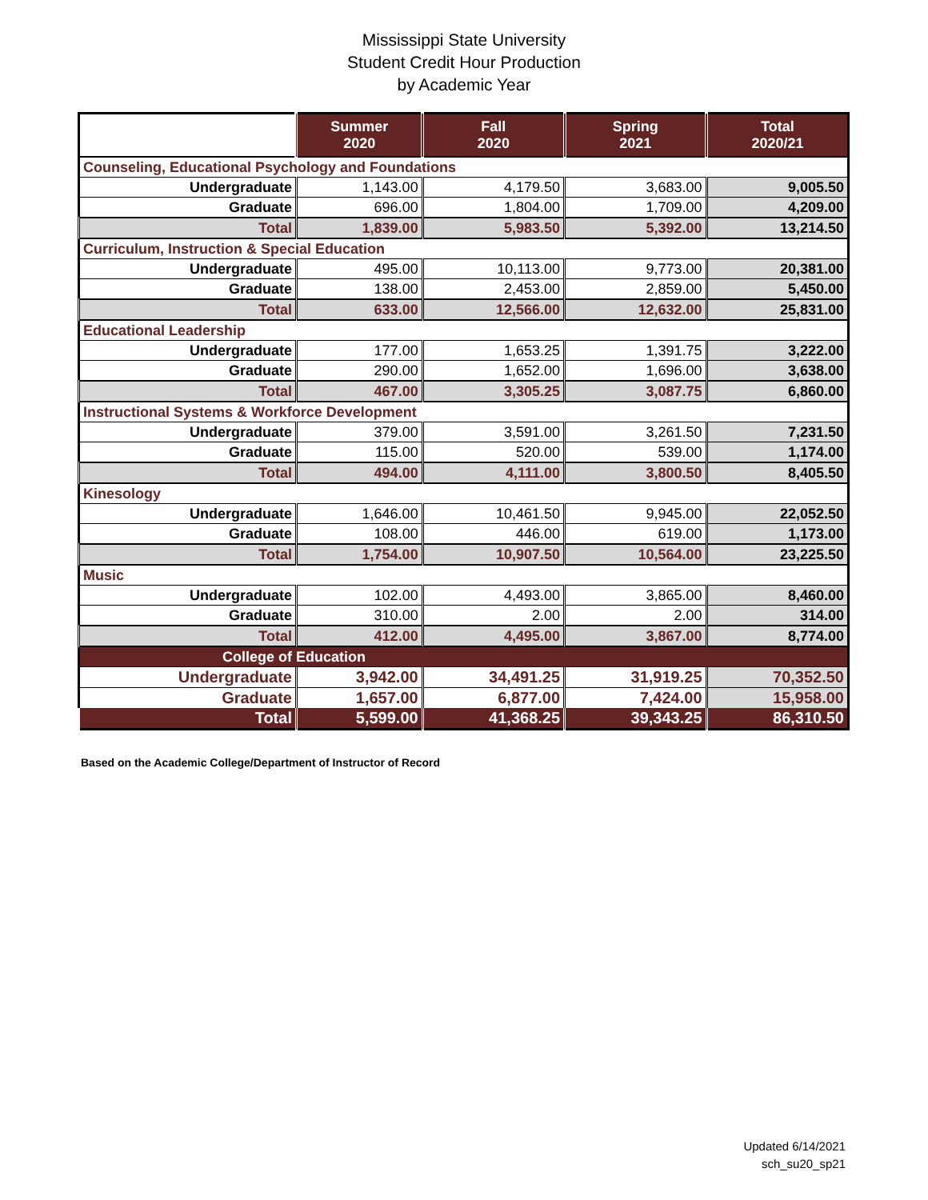Mississippi State University
Student Credit Hour Production
by Academic Year
| | Summer 2020 | Fall 2020 | Spring 2021 | Total 2020/21 |
| --- | --- | --- | --- | --- |
| Counseling, Educational Psychology and Foundations | | | | |
| Undergraduate | 1,143.00 | 4,179.50 | 3,683.00 | 9,005.50 |
| Graduate | 696.00 | 1,804.00 | 1,709.00 | 4,209.00 |
| Total | 1,839.00 | 5,983.50 | 5,392.00 | 13,214.50 |
| Curriculum, Instruction & Special Education | | | | |
| Undergraduate | 495.00 | 10,113.00 | 9,773.00 | 20,381.00 |
| Graduate | 138.00 | 2,453.00 | 2,859.00 | 5,450.00 |
| Total | 633.00 | 12,566.00 | 12,632.00 | 25,831.00 |
| Educational Leadership | | | | |
| Undergraduate | 177.00 | 1,653.25 | 1,391.75 | 3,222.00 |
| Graduate | 290.00 | 1,652.00 | 1,696.00 | 3,638.00 |
| Total | 467.00 | 3,305.25 | 3,087.75 | 6,860.00 |
| Instructional Systems & Workforce Development | | | | |
| Undergraduate | 379.00 | 3,591.00 | 3,261.50 | 7,231.50 |
| Graduate | 115.00 | 520.00 | 539.00 | 1,174.00 |
| Total | 494.00 | 4,111.00 | 3,800.50 | 8,405.50 |
| Kinesology | | | | |
| Undergraduate | 1,646.00 | 10,461.50 | 9,945.00 | 22,052.50 |
| Graduate | 108.00 | 446.00 | 619.00 | 1,173.00 |
| Total | 1,754.00 | 10,907.50 | 10,564.00 | 23,225.50 |
| Music | | | | |
| Undergraduate | 102.00 | 4,493.00 | 3,865.00 | 8,460.00 |
| Graduate | 310.00 | 2.00 | 2.00 | 314.00 |
| Total | 412.00 | 4,495.00 | 3,867.00 | 8,774.00 |
| College of Education | | | | |
| Undergraduate | 3,942.00 | 34,491.25 | 31,919.25 | 70,352.50 |
| Graduate | 1,657.00 | 6,877.00 | 7,424.00 | 15,958.00 |
| Total | 5,599.00 | 41,368.25 | 39,343.25 | 86,310.50 |
Based on the Academic College/Department of Instructor of Record
Updated 6/14/2021
sch_su20_sp21